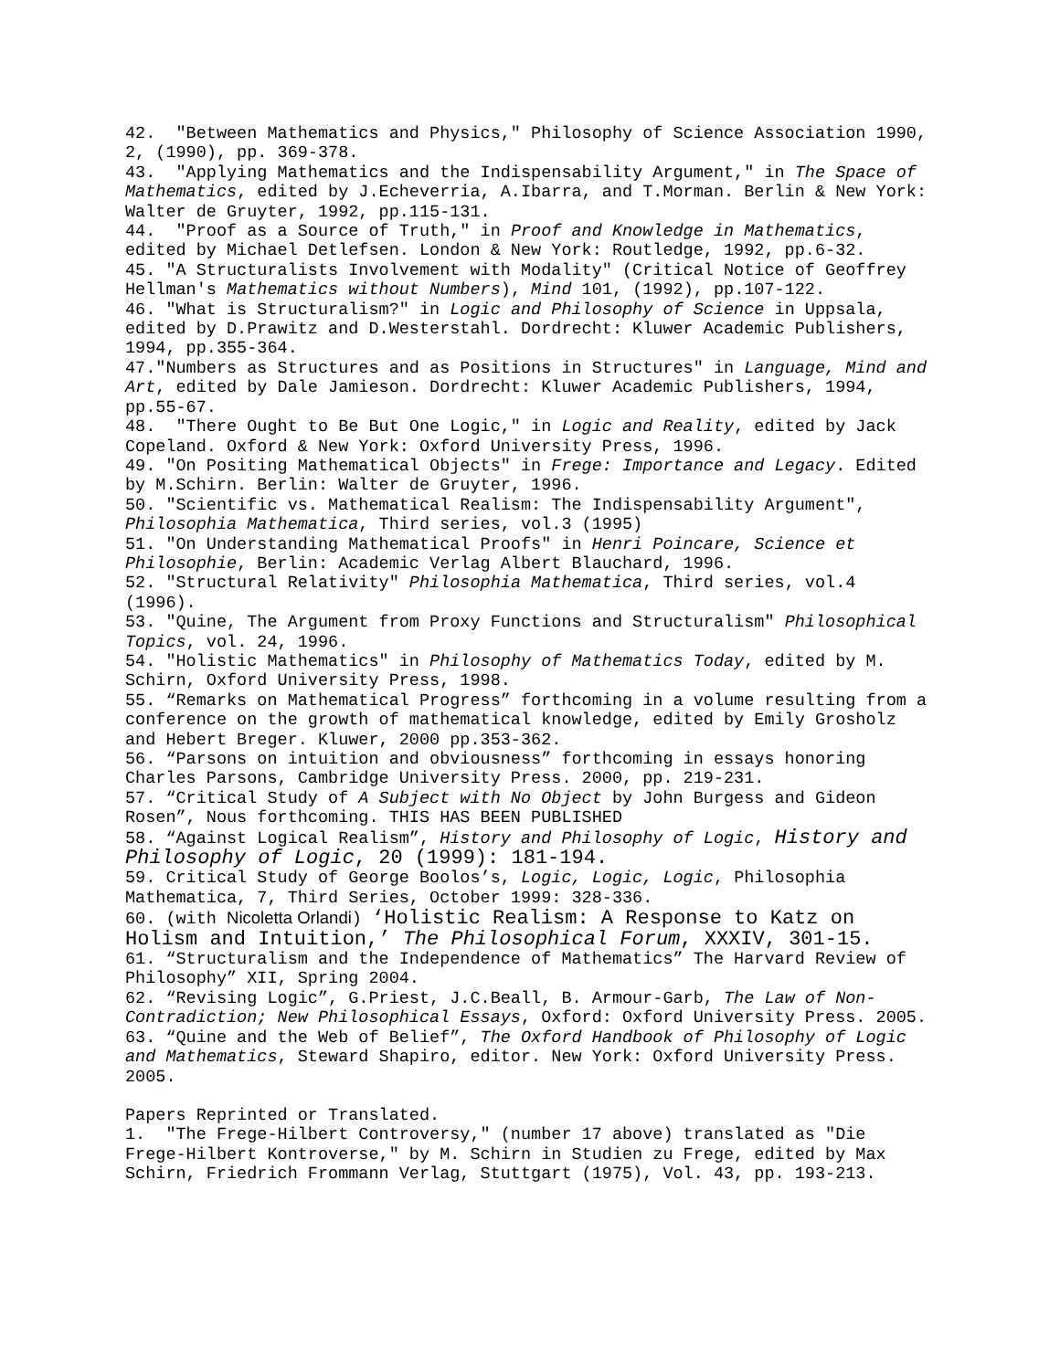42. "Between Mathematics and Physics," Philosophy of Science Association 1990, 2, (1990), pp. 369-378.
43. "Applying Mathematics and the Indispensability Argument," in The Space of Mathematics, edited by J.Echeverria, A.Ibarra, and T.Morman. Berlin & New York: Walter de Gruyter, 1992, pp.115-131.
44. "Proof as a Source of Truth," in Proof and Knowledge in Mathematics, edited by Michael Detlefsen. London & New York: Routledge, 1992, pp.6-32.
45. "A Structuralists Involvement with Modality" (Critical Notice of Geoffrey Hellman's Mathematics without Numbers), Mind 101, (1992), pp.107-122.
46. "What is Structuralism?" in Logic and Philosophy of Science in Uppsala, edited by D.Prawitz and D.Westerstahl. Dordrecht: Kluwer Academic Publishers, 1994, pp.355-364.
47."Numbers as Structures and as Positions in Structures" in Language, Mind and Art, edited by Dale Jamieson. Dordrecht: Kluwer Academic Publishers, 1994, pp.55-67.
48. "There Ought to Be But One Logic," in Logic and Reality, edited by Jack Copeland. Oxford & New York: Oxford University Press, 1996.
49. "On Positing Mathematical Objects" in Frege: Importance and Legacy. Edited by M.Schirn. Berlin: Walter de Gruyter, 1996.
50. "Scientific vs. Mathematical Realism: The Indispensability Argument", Philosophia Mathematica, Third series, vol.3 (1995)
51. "On Understanding Mathematical Proofs" in Henri Poincare, Science et Philosophie, Berlin: Academic Verlag Albert Blauchard, 1996.
52. "Structural Relativity" Philosophia Mathematica, Third series, vol.4 (1996).
53. "Quine, The Argument from Proxy Functions and Structuralism" Philosophical Topics, vol. 24, 1996.
54. "Holistic Mathematics" in Philosophy of Mathematics Today, edited by M. Schirn, Oxford University Press, 1998.
55. “Remarks on Mathematical Progress” forthcoming in a volume resulting from a conference on the growth of mathematical knowledge, edited by Emily Grosholz and Hebert Breger. Kluwer, 2000 pp.353-362.
56. “Parsons on intuition and obviousness” forthcoming in essays honoring Charles Parsons, Cambridge University Press. 2000, pp. 219-231.
57. “Critical Study of A Subject with No Object by John Burgess and Gideon Rosen”, Nous forthcoming. THIS HAS BEEN PUBLISHED
58. “Against Logical Realism”, History and Philosophy of Logic, History and Philosophy of Logic, 20 (1999): 181-194.
59. Critical Study of George Boolos’s, Logic, Logic, Logic, Philosophia Mathematica, 7, Third Series, October 1999: 328-336.
60. (with Nicoletta Orlandi) ‘Holistic Realism: A Response to Katz on Holism and Intuition,’ The Philosophical Forum, XXXIV, 301-15.
61. “Structuralism and the Independence of Mathematics” The Harvard Review of Philosophy” XII, Spring 2004.
62. “Revising Logic”, G.Priest, J.C.Beall, B. Armour-Garb, The Law of Non-Contradiction; New Philosophical Essays, Oxford: Oxford University Press. 2005.
63. “Quine and the Web of Belief”, The Oxford Handbook of Philosophy of Logic and Mathematics, Steward Shapiro, editor. New York: Oxford University Press. 2005.
Papers Reprinted or Translated.
1. "The Frege-Hilbert Controversy," (number 17 above) translated as "Die Frege-Hilbert Kontroverse," by M. Schirn in Studien zu Frege, edited by Max Schirn, Friedrich Frommann Verlag, Stuttgart (1975), Vol. 43, pp. 193-213.